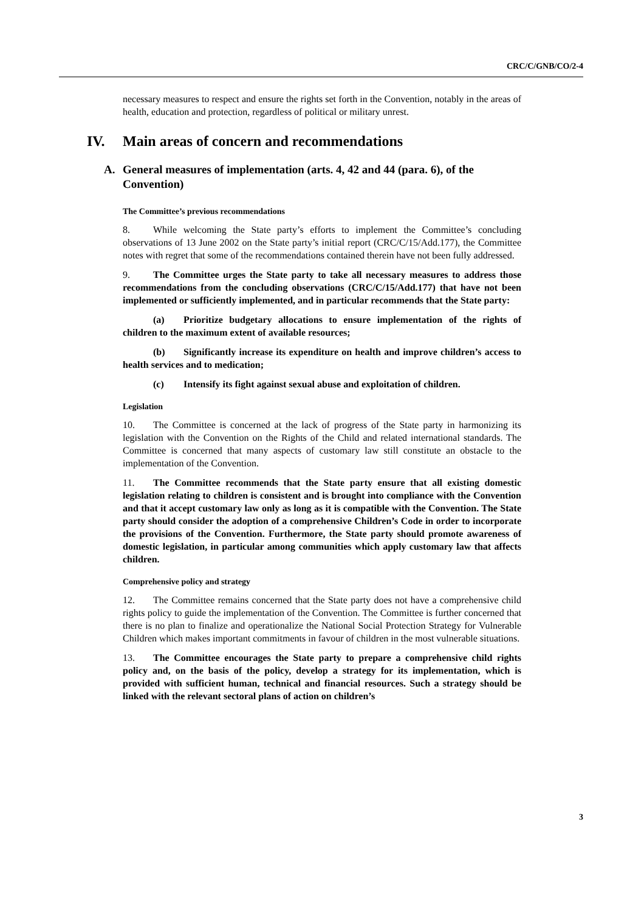CRC/C/GNB/CO/2-4
necessary measures to respect and ensure the rights set forth in the Convention, notably in the areas of health, education and protection, regardless of political or military unrest.
IV. Main areas of concern and recommendations
A. General measures of implementation (arts. 4, 42 and 44 (para. 6), of the Convention)
The Committee’s previous recommendations
8. While welcoming the State party’s efforts to implement the Committee’s concluding observations of 13 June 2002 on the State party’s initial report (CRC/C/15/Add.177), the Committee notes with regret that some of the recommendations contained therein have not been fully addressed.
9. The Committee urges the State party to take all necessary measures to address those recommendations from the concluding observations (CRC/C/15/Add.177) that have not been implemented or sufficiently implemented, and in particular recommends that the State party:
(a) Prioritize budgetary allocations to ensure implementation of the rights of children to the maximum extent of available resources;
(b) Significantly increase its expenditure on health and improve children’s access to health services and to medication;
(c) Intensify its fight against sexual abuse and exploitation of children.
Legislation
10. The Committee is concerned at the lack of progress of the State party in harmonizing its legislation with the Convention on the Rights of the Child and related international standards. The Committee is concerned that many aspects of customary law still constitute an obstacle to the implementation of the Convention.
11. The Committee recommends that the State party ensure that all existing domestic legislation relating to children is consistent and is brought into compliance with the Convention and that it accept customary law only as long as it is compatible with the Convention. The State party should consider the adoption of a comprehensive Children’s Code in order to incorporate the provisions of the Convention. Furthermore, the State party should promote awareness of domestic legislation, in particular among communities which apply customary law that affects children.
Comprehensive policy and strategy
12. The Committee remains concerned that the State party does not have a comprehensive child rights policy to guide the implementation of the Convention. The Committee is further concerned that there is no plan to finalize and operationalize the National Social Protection Strategy for Vulnerable Children which makes important commitments in favour of children in the most vulnerable situations.
13. The Committee encourages the State party to prepare a comprehensive child rights policy and, on the basis of the policy, develop a strategy for its implementation, which is provided with sufficient human, technical and financial resources. Such a strategy should be linked with the relevant sectoral plans of action on children’s
3